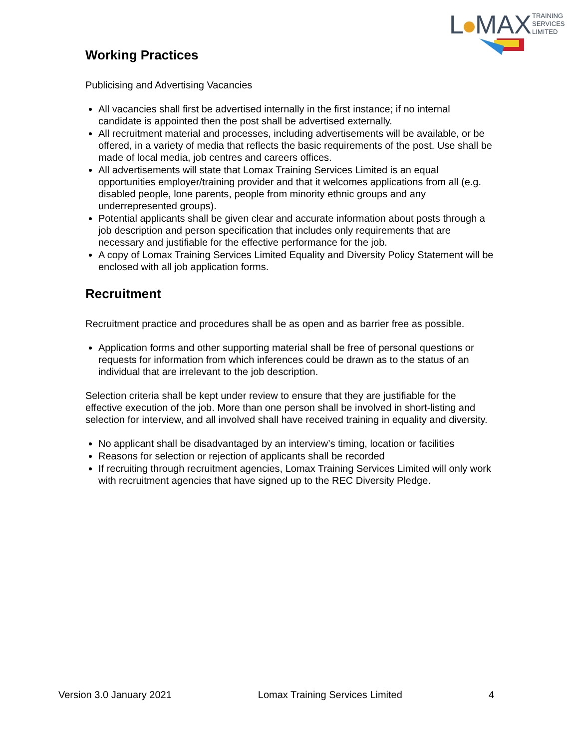L
MAX
TRAINING
SERVICES
LIMITED
Working Practices
Publicising and Advertising Vacancies
All vacancies shall first be advertised internally in the first instance; if no internal candidate is appointed then the post shall be advertised externally.
All recruitment material and processes, including advertisements will be available, or be offered, in a variety of media that reflects the basic requirements of the post. Use shall be made of local media, job centres and careers offices.
All advertisements will state that Lomax Training Services Limited is an equal opportunities employer/training provider and that it welcomes applications from all (e.g. disabled people, lone parents, people from minority ethnic groups and any underrepresented groups).
Potential applicants shall be given clear and accurate information about posts through a job description and person specification that includes only requirements that are necessary and justifiable for the effective performance for the job.
A copy of Lomax Training Services Limited Equality and Diversity Policy Statement will be enclosed with all job application forms.
Recruitment
Recruitment practice and procedures shall be as open and as barrier free as possible.
Application forms and other supporting material shall be free of personal questions or requests for information from which inferences could be drawn as to the status of an individual that are irrelevant to the job description.
Selection criteria shall be kept under review to ensure that they are justifiable for the effective execution of the job. More than one person shall be involved in short-listing and selection for interview, and all involved shall have received training in equality and diversity.
No applicant shall be disadvantaged by an interview’s timing, location or facilities
Reasons for selection or rejection of applicants shall be recorded
If recruiting through recruitment agencies, Lomax Training Services Limited will only work with recruitment agencies that have signed up to the REC Diversity Pledge.
Version 3.0 January 2021 Lomax Training Services Limited 4